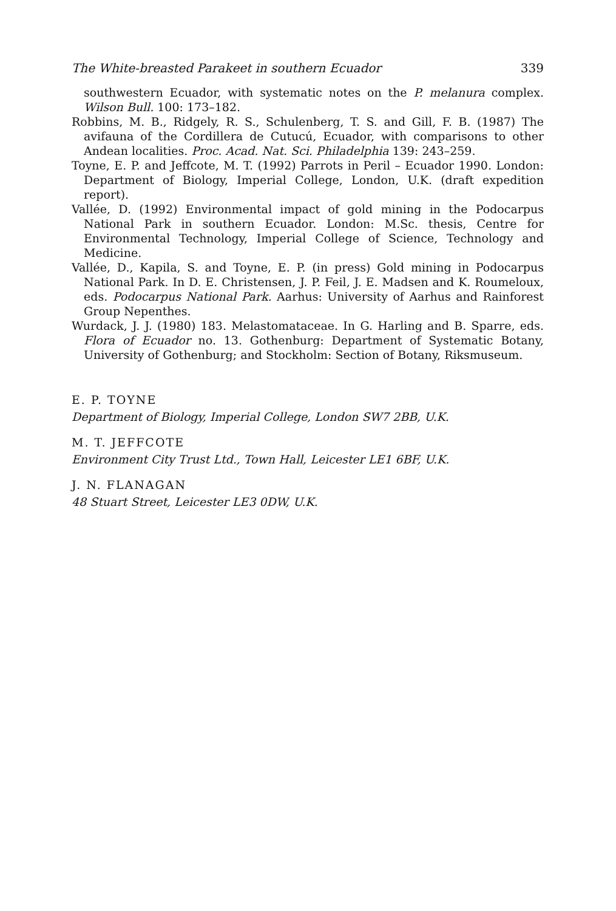The White-breasted Parakeet in southern Ecuador 339
southwestern Ecuador, with systematic notes on the P. melanura complex. Wilson Bull. 100: 173–182.
Robbins, M. B., Ridgely, R. S., Schulenberg, T. S. and Gill, F. B. (1987) The avifauna of the Cordillera de Cutucú, Ecuador, with comparisons to other Andean localities. Proc. Acad. Nat. Sci. Philadelphia 139: 243–259.
Toyne, E. P. and Jeffcote, M. T. (1992) Parrots in Peril – Ecuador 1990. London: Department of Biology, Imperial College, London, U.K. (draft expedition report).
Vallée, D. (1992) Environmental impact of gold mining in the Podocarpus National Park in southern Ecuador. London: M.Sc. thesis, Centre for Environmental Technology, Imperial College of Science, Technology and Medicine.
Vallée, D., Kapila, S. and Toyne, E. P. (in press) Gold mining in Podocarpus National Park. In D. E. Christensen, J. P. Feil, J. E. Madsen and K. Roumeloux, eds. Podocarpus National Park. Aarhus: University of Aarhus and Rainforest Group Nepenthes.
Wurdack, J. J. (1980) 183. Melastomataceae. In G. Harling and B. Sparre, eds. Flora of Ecuador no. 13. Gothenburg: Department of Systematic Botany, University of Gothenburg; and Stockholm: Section of Botany, Riksmuseum.
E. P. TOYNE
Department of Biology, Imperial College, London SW7 2BB, U.K.
M. T. JEFFCOTE
Environment City Trust Ltd., Town Hall, Leicester LE1 6BF, U.K.
J. N. FLANAGAN
48 Stuart Street, Leicester LE3 0DW, U.K.